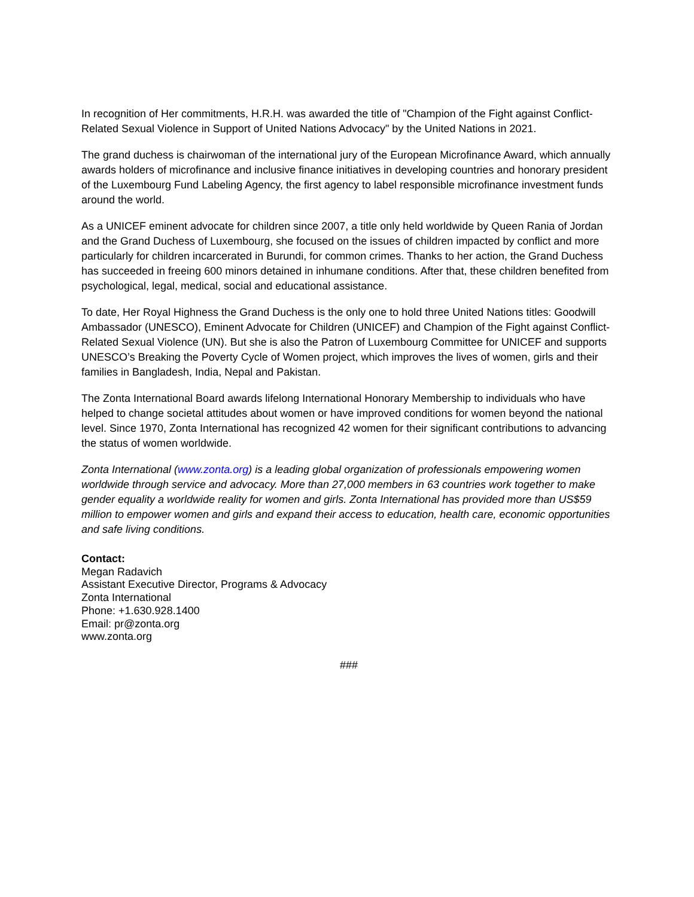In recognition of Her commitments, H.R.H. was awarded the title of "Champion of the Fight against Conflict-Related Sexual Violence in Support of United Nations Advocacy" by the United Nations in 2021.
The grand duchess is chairwoman of the international jury of the European Microfinance Award, which annually awards holders of microfinance and inclusive finance initiatives in developing countries and honorary president of the Luxembourg Fund Labeling Agency, the first agency to label responsible microfinance investment funds around the world.
As a UNICEF eminent advocate for children since 2007, a title only held worldwide by Queen Rania of Jordan and the Grand Duchess of Luxembourg, she focused on the issues of children impacted by conflict and more particularly for children incarcerated in Burundi, for common crimes. Thanks to her action, the Grand Duchess has succeeded in freeing 600 minors detained in inhumane conditions. After that, these children benefited from psychological, legal, medical, social and educational assistance.
To date, Her Royal Highness the Grand Duchess is the only one to hold three United Nations titles: Goodwill Ambassador (UNESCO), Eminent Advocate for Children (UNICEF) and Champion of the Fight against Conflict-Related Sexual Violence (UN). But she is also the Patron of Luxembourg Committee for UNICEF and supports UNESCO’s Breaking the Poverty Cycle of Women project, which improves the lives of women, girls and their families in Bangladesh, India, Nepal and Pakistan.
The Zonta International Board awards lifelong International Honorary Membership to individuals who have helped to change societal attitudes about women or have improved conditions for women beyond the national level. Since 1970, Zonta International has recognized 42 women for their significant contributions to advancing the status of women worldwide.
Zonta International (www.zonta.org) is a leading global organization of professionals empowering women worldwide through service and advocacy. More than 27,000 members in 63 countries work together to make gender equality a worldwide reality for women and girls. Zonta International has provided more than US$59 million to empower women and girls and expand their access to education, health care, economic opportunities and safe living conditions.
Contact:
Megan Radavich
Assistant Executive Director, Programs & Advocacy
Zonta International
Phone: +1.630.928.1400
Email: pr@zonta.org
www.zonta.org
###